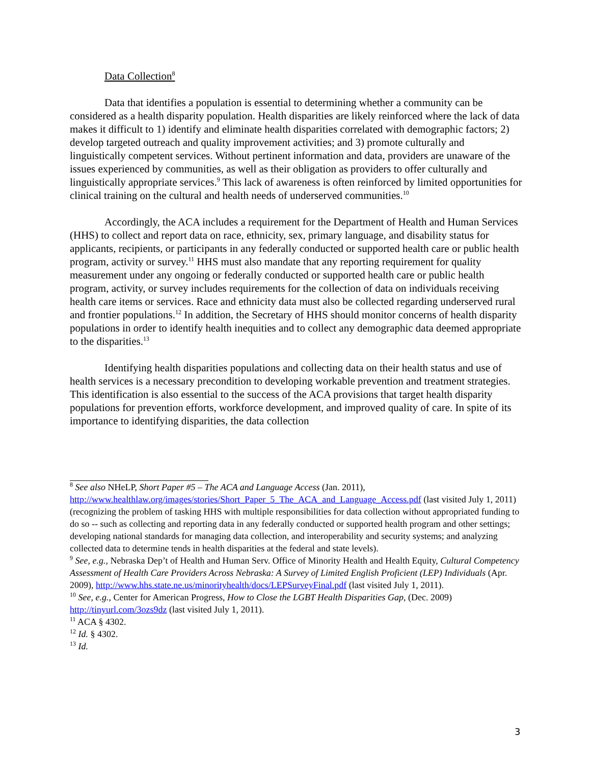Data Collection<sup>8</sup>
Data that identifies a population is essential to determining whether a community can be considered as a health disparity population. Health disparities are likely reinforced where the lack of data makes it difficult to 1) identify and eliminate health disparities correlated with demographic factors; 2) develop targeted outreach and quality improvement activities; and 3) promote culturally and linguistically competent services. Without pertinent information and data, providers are unaware of the issues experienced by communities, as well as their obligation as providers to offer culturally and linguistically appropriate services.<sup>9</sup> This lack of awareness is often reinforced by limited opportunities for clinical training on the cultural and health needs of underserved communities.<sup>10</sup>
Accordingly, the ACA includes a requirement for the Department of Health and Human Services (HHS) to collect and report data on race, ethnicity, sex, primary language, and disability status for applicants, recipients, or participants in any federally conducted or supported health care or public health program, activity or survey.<sup>11</sup> HHS must also mandate that any reporting requirement for quality measurement under any ongoing or federally conducted or supported health care or public health program, activity, or survey includes requirements for the collection of data on individuals receiving health care items or services. Race and ethnicity data must also be collected regarding underserved rural and frontier populations.<sup>12</sup> In addition, the Secretary of HHS should monitor concerns of health disparity populations in order to identify health inequities and to collect any demographic data deemed appropriate to the disparities.<sup>13</sup>
Identifying health disparities populations and collecting data on their health status and use of health services is a necessary precondition to developing workable prevention and treatment strategies. This identification is also essential to the success of the ACA provisions that target health disparity populations for prevention efforts, workforce development, and improved quality of care. In spite of its importance to identifying disparities, the data collection
<sup>8</sup> See also NHeLP, Short Paper #5 – The ACA and Language Access (Jan. 2011), http://www.healthlaw.org/images/stories/Short_Paper_5_The_ACA_and_Language_Access.pdf (last visited July 1, 2011) (recognizing the problem of tasking HHS with multiple responsibilities for data collection without appropriated funding to do so -- such as collecting and reporting data in any federally conducted or supported health program and other settings; developing national standards for managing data collection, and interoperability and security systems; and analyzing collected data to determine tends in health disparities at the federal and state levels).
<sup>9</sup> See, e.g., Nebraska Dep’t of Health and Human Serv. Office of Minority Health and Health Equity, Cultural Competency Assessment of Health Care Providers Across Nebraska: A Survey of Limited English Proficient (LEP) Individuals (Apr. 2009), http://www.hhs.state.ne.us/minorityhealth/docs/LEPSurveyFinal.pdf (last visited July 1, 2011).
<sup>10</sup> See, e.g., Center for American Progress, How to Close the LGBT Health Disparities Gap, (Dec. 2009) http://tinyurl.com/3ozs9dz (last visited July 1, 2011).
<sup>11</sup> ACA § 4302.
<sup>12</sup> Id. § 4302.
<sup>13</sup> Id.
3